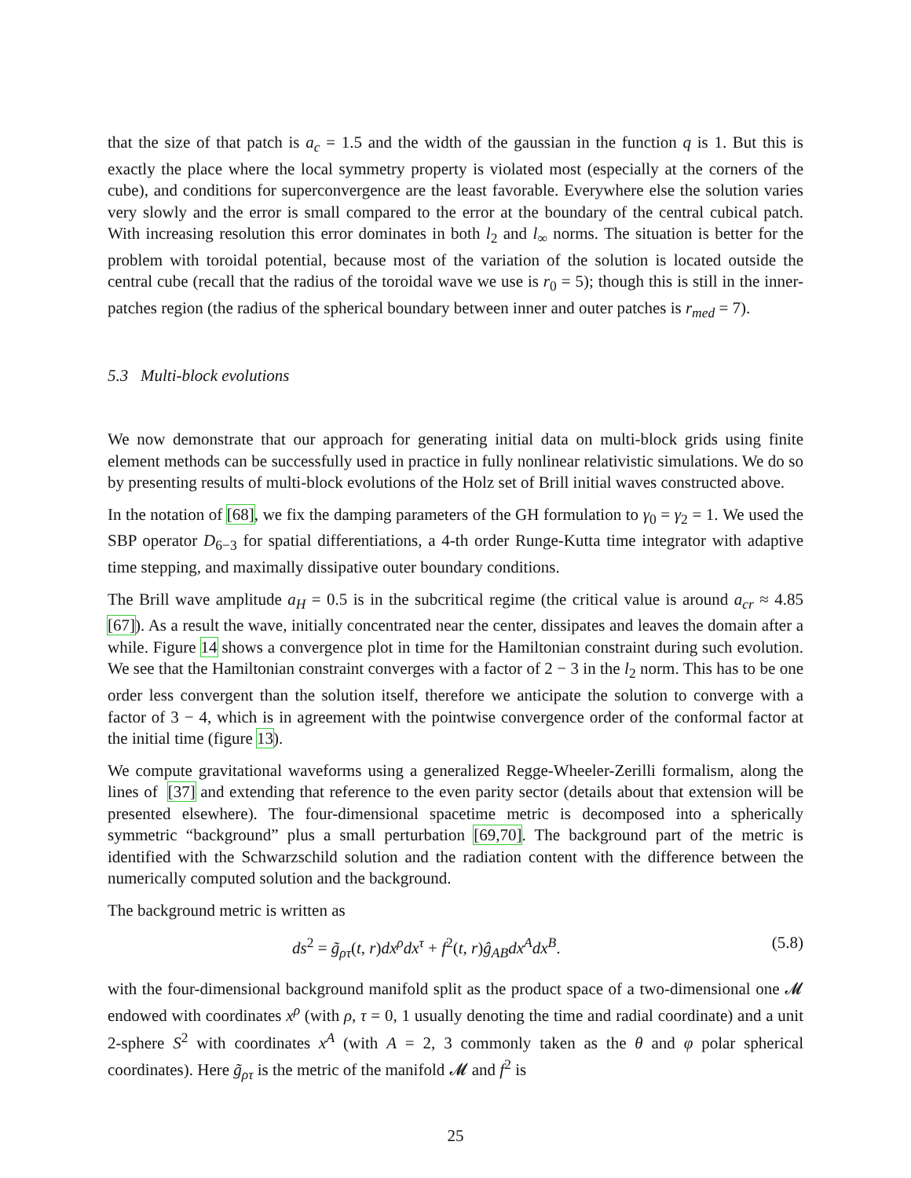that the size of that patch is a<sub>c</sub> = 1.5 and the width of the gaussian in the function q is 1. But this is exactly the place where the local symmetry property is violated most (especially at the corners of the cube), and conditions for superconvergence are the least favorable. Everywhere else the solution varies very slowly and the error is small compared to the error at the boundary of the central cubical patch. With increasing resolution this error dominates in both l<sub>2</sub> and l<sub>∞</sub> norms. The situation is better for the problem with toroidal potential, because most of the variation of the solution is located outside the central cube (recall that the radius of the toroidal wave we use is r<sub>0</sub> = 5); though this is still in the inner-patches region (the radius of the spherical boundary between inner and outer patches is r<sub>med</sub> = 7).
5.3 Multi-block evolutions
We now demonstrate that our approach for generating initial data on multi-block grids using finite element methods can be successfully used in practice in fully nonlinear relativistic simulations. We do so by presenting results of multi-block evolutions of the Holz set of Brill initial waves constructed above.
In the notation of [68], we fix the damping parameters of the GH formulation to γ<sub>0</sub> = γ<sub>2</sub> = 1. We used the SBP operator D<sub>6−3</sub> for spatial differentiations, a 4-th order Runge-Kutta time integrator with adaptive time stepping, and maximally dissipative outer boundary conditions.
The Brill wave amplitude a<sub>H</sub> = 0.5 is in the subcritical regime (the critical value is around a<sub>cr</sub> ≈ 4.85 [67]). As a result the wave, initially concentrated near the center, dissipates and leaves the domain after a while. Figure 14 shows a convergence plot in time for the Hamiltonian constraint during such evolution. We see that the Hamiltonian constraint converges with a factor of 2 − 3 in the l<sub>2</sub> norm. This has to be one order less convergent than the solution itself, therefore we anticipate the solution to converge with a factor of 3 − 4, which is in agreement with the pointwise convergence order of the conformal factor at the initial time (figure 13).
We compute gravitational waveforms using a generalized Regge-Wheeler-Zerilli formalism, along the lines of [37] and extending that reference to the even parity sector (details about that extension will be presented elsewhere). The four-dimensional spacetime metric is decomposed into a spherically symmetric “background” plus a small perturbation [69,70]. The background part of the metric is identified with the Schwarzschild solution and the radiation content with the difference between the numerically computed solution and the background.
The background metric is written as
ds<sup>2</sup> = g̃<sub>ρτ</sub>(t, r)dx<sup>ρ</sup>dx<sup>τ</sup> + f<sup>2</sup>(t, r)ĝ<sub>AB</sub>dx<sup>A</sup>dx<sup>B</sup>. (5.8)
with the four-dimensional background manifold split as the product space of a two-dimensional one 𝓜 endowed with coordinates x<sup>ρ</sup> (with ρ, τ = 0, 1 usually denoting the time and radial coordinate) and a unit 2-sphere S<sup>2</sup> with coordinates x<sup>A</sup> (with A = 2, 3 commonly taken as the θ and φ polar spherical coordinates). Here g̃<sub>ρτ</sub> is the metric of the manifold 𝓜 and f<sup>2</sup> is
25